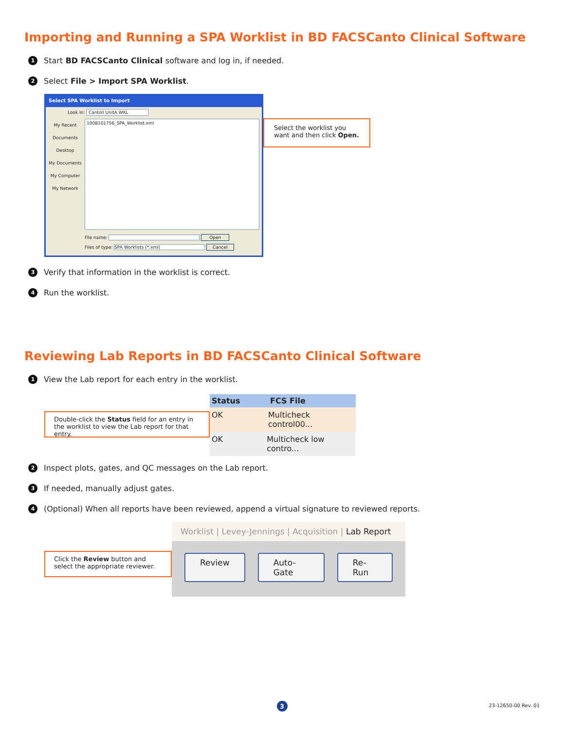Importing and Running a SPA Worklist in BD FACSCanto Clinical Software
1 Start BD FACSCanto Clinical software and log in, if needed.
2 Select File > Import SPA Worklist.
Select SPA Worklist to Import
Look in: Cantoll UnitA WKL
My Recent Documents
Desktop
My Documents
My Computer
My Network
1008101756_SPA_Worklist.xml
File name: Open
Files of type: SPA Worklists (*.xml) Cancel
Select the worklist you want and then click Open.
3 Verify that information in the worklist is correct.
4 Run the worklist.
Reviewing Lab Reports in BD FACSCanto Clinical Software
1 View the Lab report for each entry in the worklist.
Double-click the Status field for an entry in the worklist to view the Lab report for that entry.
Status FCS File
OK Multicheck control00...
OK Multicheck low contro...
2 Inspect plots, gates, and QC messages on the Lab report.
3 If needed, manually adjust gates.
4 (Optional) When all reports have been reviewed, append a virtual signature to reviewed reports.
Click the Review button and select the appropriate reviewer.
Worklist | Levey-Jennings | Acquisition | Lab Report
Review Auto-Gate Re-Run
3 23-12650-00 Rev. 01